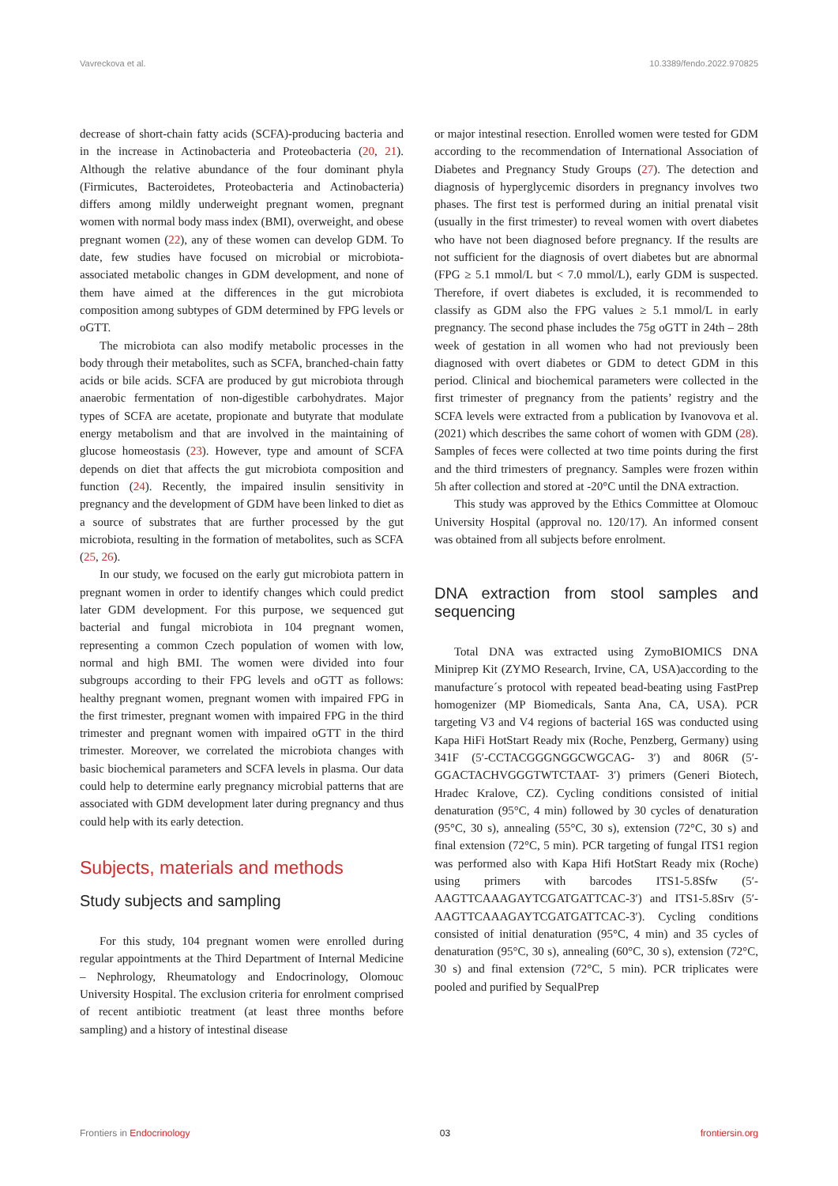Vavreckova et al. 10.3389/fendo.2022.970825
decrease of short-chain fatty acids (SCFA)-producing bacteria and in the increase in Actinobacteria and Proteobacteria (20, 21). Although the relative abundance of the four dominant phyla (Firmicutes, Bacteroidetes, Proteobacteria and Actinobacteria) differs among mildly underweight pregnant women, pregnant women with normal body mass index (BMI), overweight, and obese pregnant women (22), any of these women can develop GDM. To date, few studies have focused on microbial or microbiota-associated metabolic changes in GDM development, and none of them have aimed at the differences in the gut microbiota composition among subtypes of GDM determined by FPG levels or oGTT.
The microbiota can also modify metabolic processes in the body through their metabolites, such as SCFA, branched-chain fatty acids or bile acids. SCFA are produced by gut microbiota through anaerobic fermentation of non-digestible carbohydrates. Major types of SCFA are acetate, propionate and butyrate that modulate energy metabolism and that are involved in the maintaining of glucose homeostasis (23). However, type and amount of SCFA depends on diet that affects the gut microbiota composition and function (24). Recently, the impaired insulin sensitivity in pregnancy and the development of GDM have been linked to diet as a source of substrates that are further processed by the gut microbiota, resulting in the formation of metabolites, such as SCFA (25, 26).
In our study, we focused on the early gut microbiota pattern in pregnant women in order to identify changes which could predict later GDM development. For this purpose, we sequenced gut bacterial and fungal microbiota in 104 pregnant women, representing a common Czech population of women with low, normal and high BMI. The women were divided into four subgroups according to their FPG levels and oGTT as follows: healthy pregnant women, pregnant women with impaired FPG in the first trimester, pregnant women with impaired FPG in the third trimester and pregnant women with impaired oGTT in the third trimester. Moreover, we correlated the microbiota changes with basic biochemical parameters and SCFA levels in plasma. Our data could help to determine early pregnancy microbial patterns that are associated with GDM development later during pregnancy and thus could help with its early detection.
Subjects, materials and methods
Study subjects and sampling
For this study, 104 pregnant women were enrolled during regular appointments at the Third Department of Internal Medicine – Nephrology, Rheumatology and Endocrinology, Olomouc University Hospital. The exclusion criteria for enrolment comprised of recent antibiotic treatment (at least three months before sampling) and a history of intestinal disease
or major intestinal resection. Enrolled women were tested for GDM according to the recommendation of International Association of Diabetes and Pregnancy Study Groups (27). The detection and diagnosis of hyperglycemic disorders in pregnancy involves two phases. The first test is performed during an initial prenatal visit (usually in the first trimester) to reveal women with overt diabetes who have not been diagnosed before pregnancy. If the results are not sufficient for the diagnosis of overt diabetes but are abnormal (FPG ≥ 5.1 mmol/L but < 7.0 mmol/L), early GDM is suspected. Therefore, if overt diabetes is excluded, it is recommended to classify as GDM also the FPG values ≥ 5.1 mmol/L in early pregnancy. The second phase includes the 75g oGTT in 24th – 28th week of gestation in all women who had not previously been diagnosed with overt diabetes or GDM to detect GDM in this period. Clinical and biochemical parameters were collected in the first trimester of pregnancy from the patients’ registry and the SCFA levels were extracted from a publication by Ivanovova et al. (2021) which describes the same cohort of women with GDM (28). Samples of feces were collected at two time points during the first and the third trimesters of pregnancy. Samples were frozen within 5h after collection and stored at -20°C until the DNA extraction.
This study was approved by the Ethics Committee at Olomouc University Hospital (approval no. 120/17). An informed consent was obtained from all subjects before enrolment.
DNA extraction from stool samples and sequencing
Total DNA was extracted using ZymoBIOMICS DNA Miniprep Kit (ZYMO Research, Irvine, CA, USA)according to the manufacture´s protocol with repeated bead-beating using FastPrep homogenizer (MP Biomedicals, Santa Ana, CA, USA). PCR targeting V3 and V4 regions of bacterial 16S was conducted using Kapa HiFi HotStart Ready mix (Roche, Penzberg, Germany) using 341F (5′-CCTACGGGNGGCWGCAG- 3′) and 806R (5′-GGACTACHVGGGTWTCTAAT- 3′) primers (Generi Biotech, Hradec Kralove, CZ). Cycling conditions consisted of initial denaturation (95°C, 4 min) followed by 30 cycles of denaturation (95°C, 30 s), annealing (55°C, 30 s), extension (72°C, 30 s) and final extension (72°C, 5 min). PCR targeting of fungal ITS1 region was performed also with Kapa Hifi HotStart Ready mix (Roche) using primers with barcodes ITS1-5.8Sfw (5′-AAGTTCAAAGAYTCGATGATTCAC-3′) and ITS1-5.8Srv (5′-AAGTTCAAAGAYTCGATGATTCAC-3′). Cycling conditions consisted of initial denaturation (95°C, 4 min) and 35 cycles of denaturation (95°C, 30 s), annealing (60°C, 30 s), extension (72°C, 30 s) and final extension (72°C, 5 min). PCR triplicates were pooled and purified by SequalPrep
Frontiers in Endocrinology 03 frontiersin.org